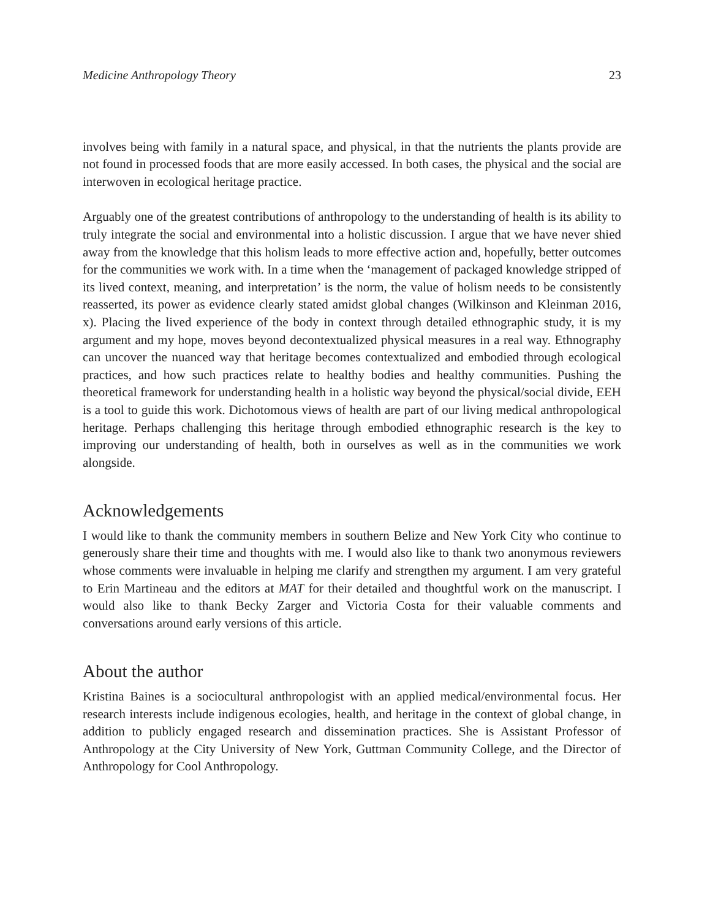Medicine Anthropology Theory 23
involves being with family in a natural space, and physical, in that the nutrients the plants provide are not found in processed foods that are more easily accessed. In both cases, the physical and the social are interwoven in ecological heritage practice.
Arguably one of the greatest contributions of anthropology to the understanding of health is its ability to truly integrate the social and environmental into a holistic discussion. I argue that we have never shied away from the knowledge that this holism leads to more effective action and, hopefully, better outcomes for the communities we work with. In a time when the ‘management of packaged knowledge stripped of its lived context, meaning, and interpretation’ is the norm, the value of holism needs to be consistently reasserted, its power as evidence clearly stated amidst global changes (Wilkinson and Kleinman 2016, x). Placing the lived experience of the body in context through detailed ethnographic study, it is my argument and my hope, moves beyond decontextualized physical measures in a real way. Ethnography can uncover the nuanced way that heritage becomes contextualized and embodied through ecological practices, and how such practices relate to healthy bodies and healthy communities. Pushing the theoretical framework for understanding health in a holistic way beyond the physical/social divide, EEH is a tool to guide this work. Dichotomous views of health are part of our living medical anthropological heritage. Perhaps challenging this heritage through embodied ethnographic research is the key to improving our understanding of health, both in ourselves as well as in the communities we work alongside.
Acknowledgements
I would like to thank the community members in southern Belize and New York City who continue to generously share their time and thoughts with me. I would also like to thank two anonymous reviewers whose comments were invaluable in helping me clarify and strengthen my argument. I am very grateful to Erin Martineau and the editors at MAT for their detailed and thoughtful work on the manuscript. I would also like to thank Becky Zarger and Victoria Costa for their valuable comments and conversations around early versions of this article.
About the author
Kristina Baines is a sociocultural anthropologist with an applied medical/environmental focus. Her research interests include indigenous ecologies, health, and heritage in the context of global change, in addition to publicly engaged research and dissemination practices. She is Assistant Professor of Anthropology at the City University of New York, Guttman Community College, and the Director of Anthropology for Cool Anthropology.